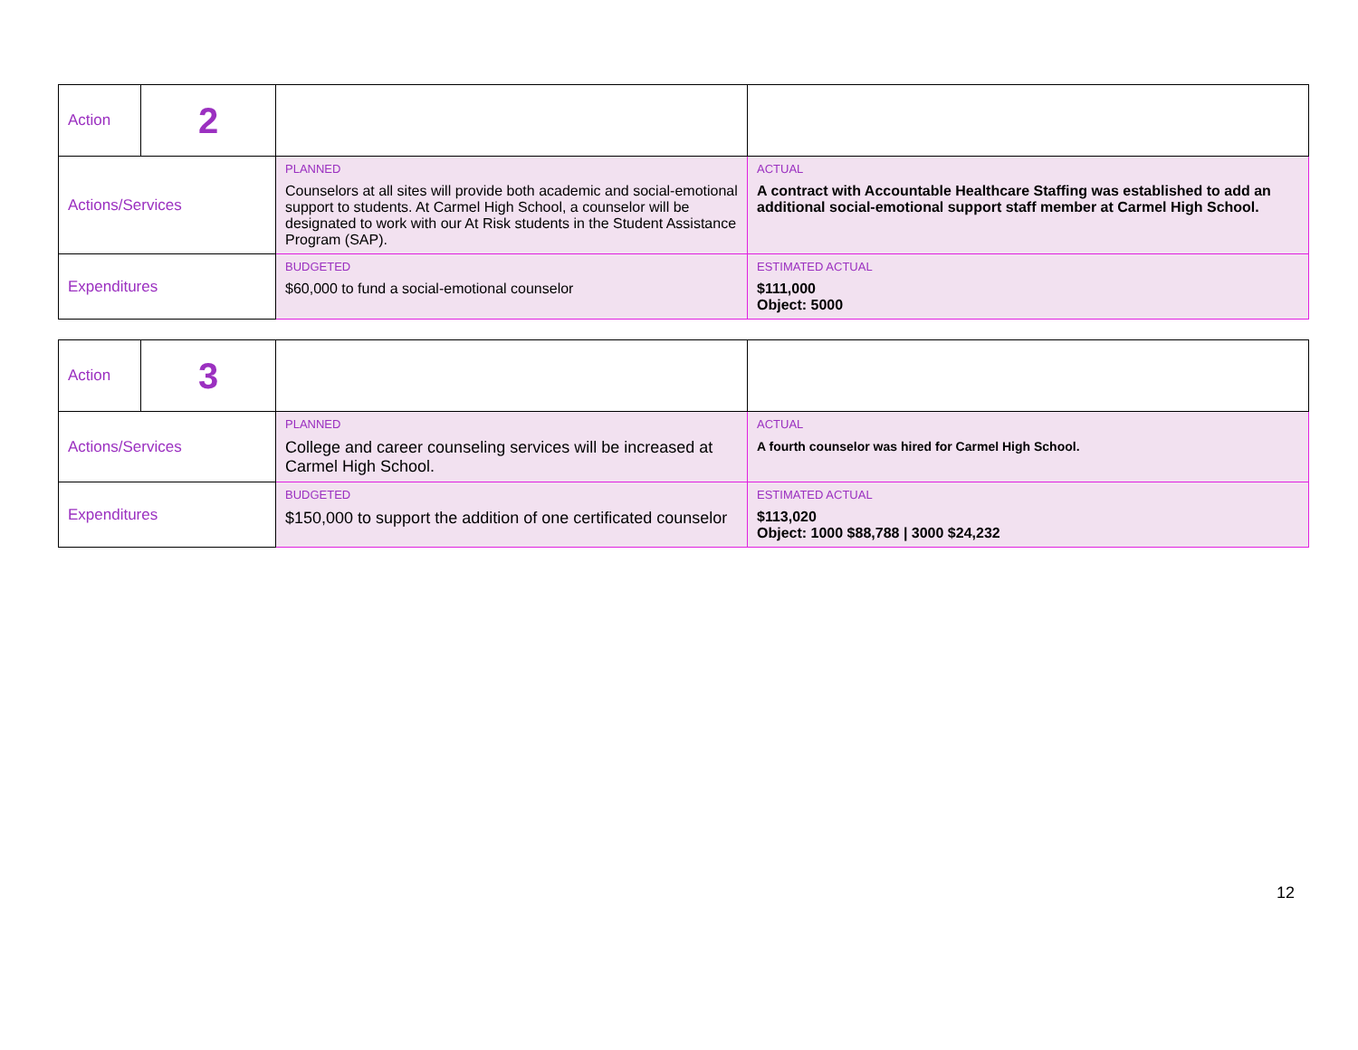| Action | 2 | | |
| Actions/Services | | PLANNED Counselors at all sites will provide both academic and social-emotional support to students. At Carmel High School, a counselor will be designated to work with our At Risk students in the Student Assistance Program (SAP). | ACTUAL A contract with Accountable Healthcare Staffing was established to add an additional social-emotional support staff member at Carmel High School. |
| Expenditures | | BUDGETED $60,000 to fund a social-emotional counselor | ESTIMATED ACTUAL $111,000 Object: 5000 |
| Action | 3 | | |
| Actions/Services | | PLANNED College and career counseling services will be increased at Carmel High School. | ACTUAL A fourth counselor was hired for Carmel High School. |
| Expenditures | | BUDGETED $150,000 to support the addition of one certificated counselor | ESTIMATED ACTUAL $113,020 Object: 1000 $88,788 / 3000 $24,232 |
12